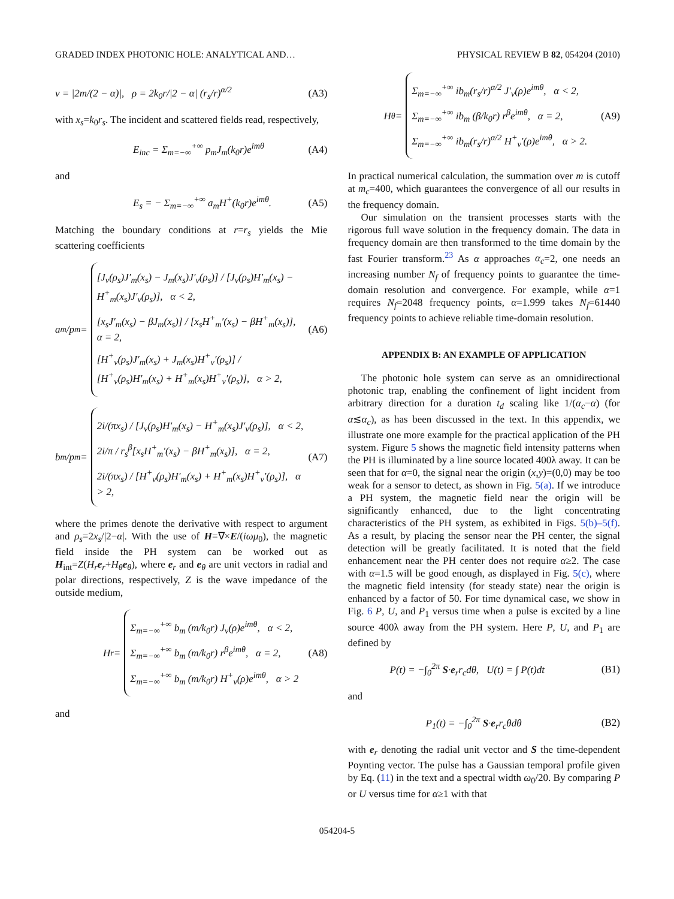GRADED INDEX PHOTONIC HOLE: ANALYTICAL AND… PHYSICAL REVIEW B 82, 054204 (2010)
ν = |2m/(2 − α)|, ρ = 2k<sub>0</sub>r/|2 − α| (r<sub>s</sub>/r)<sup>α/2</sup> (A3)
with x<sub>s</sub>=k<sub>0</sub>r<sub>s</sub>. The incident and scattered fields read, respectively,
E<sub>inc</sub> = Σ<sub>m=−∞</sub><sup>+∞</sup> p<sub>m</sub>J<sub>m</sub>(k<sub>0</sub>r)e<sup>imθ</sup> (A4)
and
E<sub>s</sub> = − Σ<sub>m=−∞</sub><sup>+∞</sup> a<sub>m</sub>H<sup>+</sup>(k<sub>0</sub>r)e<sup>imθ</sup>. (A5)
Matching the boundary conditions at r=r<sub>s</sub> yields the Mie scattering coefficients
a<sub>m</sub>/p<sub>m</sub> =
[J<sub>ν</sub>(ρ<sub>s</sub>)J′<sub>m</sub>(x<sub>s</sub>) − J<sub>m</sub>(x<sub>s</sub>)J′<sub>ν</sub>(ρ<sub>s</sub>)] / [J<sub>ν</sub>(ρ<sub>s</sub>)H′<sub>m</sub>(x<sub>s</sub>) − H<sup>+</sup><sub>m</sub>(x<sub>s</sub>)J′<sub>ν</sub>(ρ<sub>s</sub>)], α < 2,
[x<sub>s</sub>J′<sub>m</sub>(x<sub>s</sub>) − βJ<sub>m</sub>(x<sub>s</sub>)] / [x<sub>s</sub>H<sup>+</sup><sub>m</sub>′(x<sub>s</sub>) − βH<sup>+</sup><sub>m</sub>(x<sub>s</sub>)], α = 2,
[H<sup>+</sup><sub>ν</sub>(ρ<sub>s</sub>)J′<sub>m</sub>(x<sub>s</sub>) + J<sub>m</sub>(x<sub>s</sub>)H<sup>+</sup><sub>ν</sub>′(ρ<sub>s</sub>)] / [H<sup>+</sup><sub>ν</sub>(ρ<sub>s</sub>)H′<sub>m</sub>(x<sub>s</sub>) + H<sup>+</sup><sub>m</sub>(x<sub>s</sub>)H<sup>+</sup><sub>ν</sub>′(ρ<sub>s</sub>)], α > 2,
(A6)
b<sub>m</sub>/p<sub>m</sub> =
2i/(πx<sub>s</sub>) / [J<sub>ν</sub>(ρ<sub>s</sub>)H′<sub>m</sub>(x<sub>s</sub>) − H<sup>+</sup><sub>m</sub>(x<sub>s</sub>)J′<sub>ν</sub>(ρ<sub>s</sub>)], α < 2,
2i/π / r<sub>s</sub><sup>β</sup>[x<sub>s</sub>H<sup>+</sup><sub>m</sub>′(x<sub>s</sub>) − βH<sup>+</sup><sub>m</sub>(x<sub>s</sub>)], α = 2,
2i/(πx<sub>s</sub>) / [H<sup>+</sup><sub>ν</sub>(ρ<sub>s</sub>)H′<sub>m</sub>(x<sub>s</sub>) + H<sup>+</sup><sub>m</sub>(x<sub>s</sub>)H<sup>+</sup><sub>ν</sub>′(ρ<sub>s</sub>)], α > 2,
(A7)
where the primes denote the derivative with respect to argument and ρ<sub>s</sub>=2x<sub>s</sub>/|2−α|. With the use of H=∇×E/(iωμ<sub>0</sub>), the magnetic field inside the PH system can be worked out as H<sub>int</sub>=Z(H<sub>r</sub> e<sub>r</sub>+H<sub>θ</sub> e<sub>θ</sub>), where e<sub>r</sub> and e<sub>θ</sub> are unit vectors in radial and polar directions, respectively, Z is the wave impedance of the outside medium,
H<sub>r</sub> =
Σ<sub>m=−∞</sub><sup>+∞</sup> b<sub>m</sub> (m/k<sub>0</sub>r) J<sub>ν</sub>(ρ)e<sup>imθ</sup>, α < 2,
Σ<sub>m=−∞</sub><sup>+∞</sup> b<sub>m</sub> (m/k<sub>0</sub>r) r<sup>β</sup>e<sup>imθ</sup>, α = 2,
Σ<sub>m=−∞</sub><sup>+∞</sup> b<sub>m</sub> (m/k<sub>0</sub>r) H<sup>+</sup><sub>ν</sub>(ρ)e<sup>imθ</sup>, α > 2
(A8)
and
H<sub>θ</sub> =
Σ<sub>m=−∞</sub><sup>+∞</sup> ib<sub>m</sub>(r<sub>s</sub>/r)<sup>α/2</sup> J′<sub>ν</sub>(ρ)e<sup>imθ</sup>, α < 2,
Σ<sub>m=−∞</sub><sup>+∞</sup> ib<sub>m</sub> (β/k<sub>0</sub>r) r<sup>β</sup>e<sup>imθ</sup>, α = 2,
Σ<sub>m=−∞</sub><sup>+∞</sup> ib<sub>m</sub>(r<sub>s</sub>/r)<sup>α/2</sup> H<sup>+</sup><sub>ν</sub>′(ρ)e<sup>imθ</sup>, α > 2.
(A9)
In practical numerical calculation, the summation over m is cutoff at m<sub>c</sub>=400, which guarantees the convergence of all our results in the frequency domain.
Our simulation on the transient processes starts with the rigorous full wave solution in the frequency domain. The data in frequency domain are then transformed to the time domain by the fast Fourier transform.<sup>23</sup> As α approaches α<sub>c</sub>=2, one needs an increasing number N<sub>f</sub> of frequency points to guarantee the time-domain resolution and convergence. For example, while α=1 requires N<sub>f</sub>=2048 frequency points, α=1.999 takes N<sub>f</sub>=61440 frequency points to achieve reliable time-domain resolution.
APPENDIX B: AN EXAMPLE OF APPLICATION
The photonic hole system can serve as an omnidirectional photonic trap, enabling the confinement of light incident from arbitrary direction for a duration t<sub>d</sub> scaling like 1/(α<sub>c</sub>−α) (for α≲α<sub>c</sub>), as has been discussed in the text. In this appendix, we illustrate one more example for the practical application of the PH system. Figure 5 shows the magnetic field intensity patterns when the PH is illuminated by a line source located 400λ away. It can be seen that for α=0, the signal near the origin (x,y)=(0,0) may be too weak for a sensor to detect, as shown in Fig. 5(a). If we introduce a PH system, the magnetic field near the origin will be significantly enhanced, due to the light concentrating characteristics of the PH system, as exhibited in Figs. 5(b)–5(f). As a result, by placing the sensor near the PH center, the signal detection will be greatly facilitated. It is noted that the field enhancement near the PH center does not require α≥2. The case with α=1.5 will be good enough, as displayed in Fig. 5(c), where the magnetic field intensity (for steady state) near the origin is enhanced by a factor of 50. For time dynamical case, we show in Fig. 6 P, U, and P<sub>1</sub> versus time when a pulse is excited by a line source 400λ away from the PH system. Here P, U, and P<sub>1</sub> are defined by
P(t) = −∫<sub>0</sub><sup>2π</sup> S·e<sub>r</sub>r<sub>c</sub>dθ, U(t) = ∫ P(t)dt (B1)
and
P<sub>1</sub>(t) = −∫<sub>0</sub><sup>2π</sup> S·e<sub>r</sub>r<sub>c</sub>θdθ (B2)
with e<sub>r</sub> denoting the radial unit vector and S the time-dependent Poynting vector. The pulse has a Gaussian temporal profile given by Eq. (11) in the text and a spectral width ω<sub>0</sub>/20. By comparing P or U versus time for α≥1 with that
054204-5